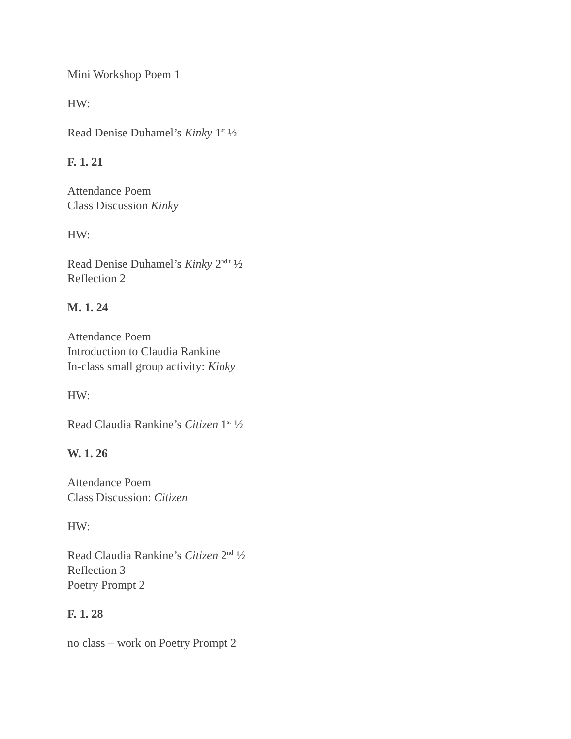Mini Workshop Poem 1
HW:
Read Denise Duhamel’s Kinky 1<sup>st</sup> ½
F. 1. 21
Attendance Poem
Class Discussion Kinky
HW:
Read Denise Duhamel’s Kinky 2<sup>nd t</sup> ½
Reflection 2
M. 1. 24
Attendance Poem
Introduction to Claudia Rankine
In-class small group activity: Kinky
HW:
Read Claudia Rankine’s Citizen 1<sup>st</sup> ½
W. 1. 26
Attendance Poem
Class Discussion: Citizen
HW:
Read Claudia Rankine’s Citizen 2<sup>nd</sup> ½
Reflection 3
Poetry Prompt 2
F. 1. 28
no class – work on Poetry Prompt 2